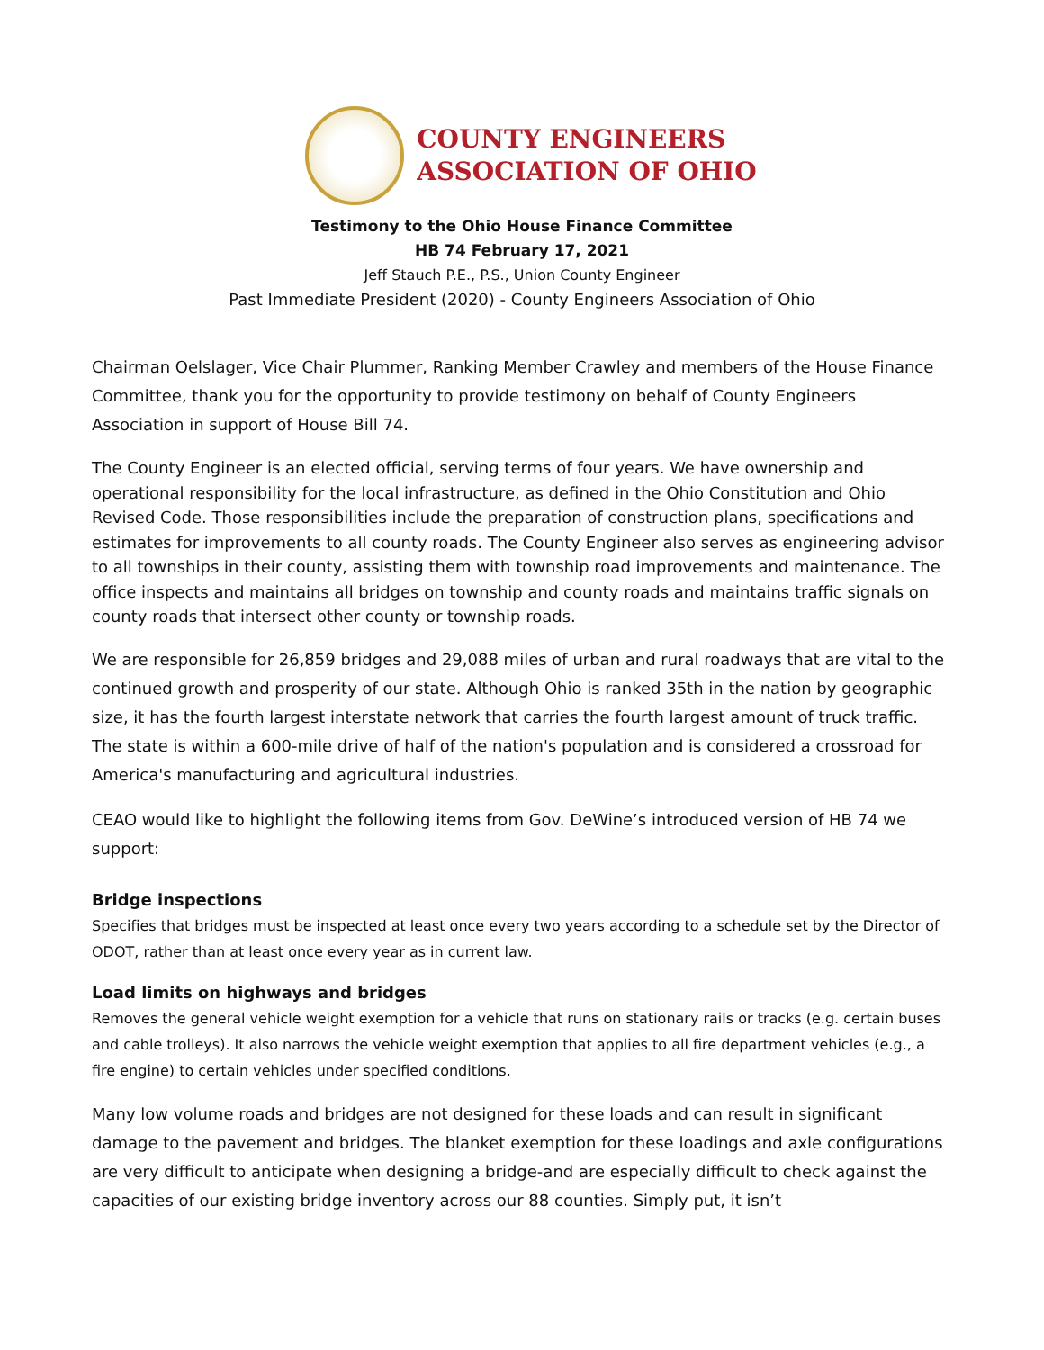COUNTY ENGINEERS
ASSOCIATION OF OHIO
Testimony to the Ohio House Finance Committee
HB 74 February 17, 2021
Jeff Stauch P.E., P.S., Union County Engineer
Past Immediate President (2020) - County Engineers Association of Ohio
Chairman Oelslager, Vice Chair Plummer, Ranking Member Crawley and members of the House Finance Committee, thank you for the opportunity to provide testimony on behalf of County Engineers Association in support of House Bill 74.
The County Engineer is an elected official, serving terms of four years. We have ownership and operational responsibility for the local infrastructure, as defined in the Ohio Constitution and Ohio Revised Code. Those responsibilities include the preparation of construction plans, specifications and estimates for improvements to all county roads. The County Engineer also serves as engineering advisor to all townships in their county, assisting them with township road improvements and maintenance. The office inspects and maintains all bridges on township and county roads and maintains traffic signals on county roads that intersect other county or township roads.
We are responsible for 26,859 bridges and 29,088 miles of urban and rural roadways that are vital to the continued growth and prosperity of our state. Although Ohio is ranked 35th in the nation by geographic size, it has the fourth largest interstate network that carries the fourth largest amount of truck traffic. The state is within a 600-mile drive of half of the nation's population and is considered a crossroad for America's manufacturing and agricultural industries.
CEAO would like to highlight the following items from Gov. DeWine’s introduced version of HB 74 we support:
Bridge inspections
Specifies that bridges must be inspected at least once every two years according to a schedule set by the Director of ODOT, rather than at least once every year as in current law.
Load limits on highways and bridges
Removes the general vehicle weight exemption for a vehicle that runs on stationary rails or tracks (e.g. certain buses and cable trolleys). It also narrows the vehicle weight exemption that applies to all fire department vehicles (e.g., a fire engine) to certain vehicles under specified conditions.
Many low volume roads and bridges are not designed for these loads and can result in significant damage to the pavement and bridges. The blanket exemption for these loadings and axle configurations are very difficult to anticipate when designing a bridge-and are especially difficult to check against the capacities of our existing bridge inventory across our 88 counties. Simply put, it isn’t